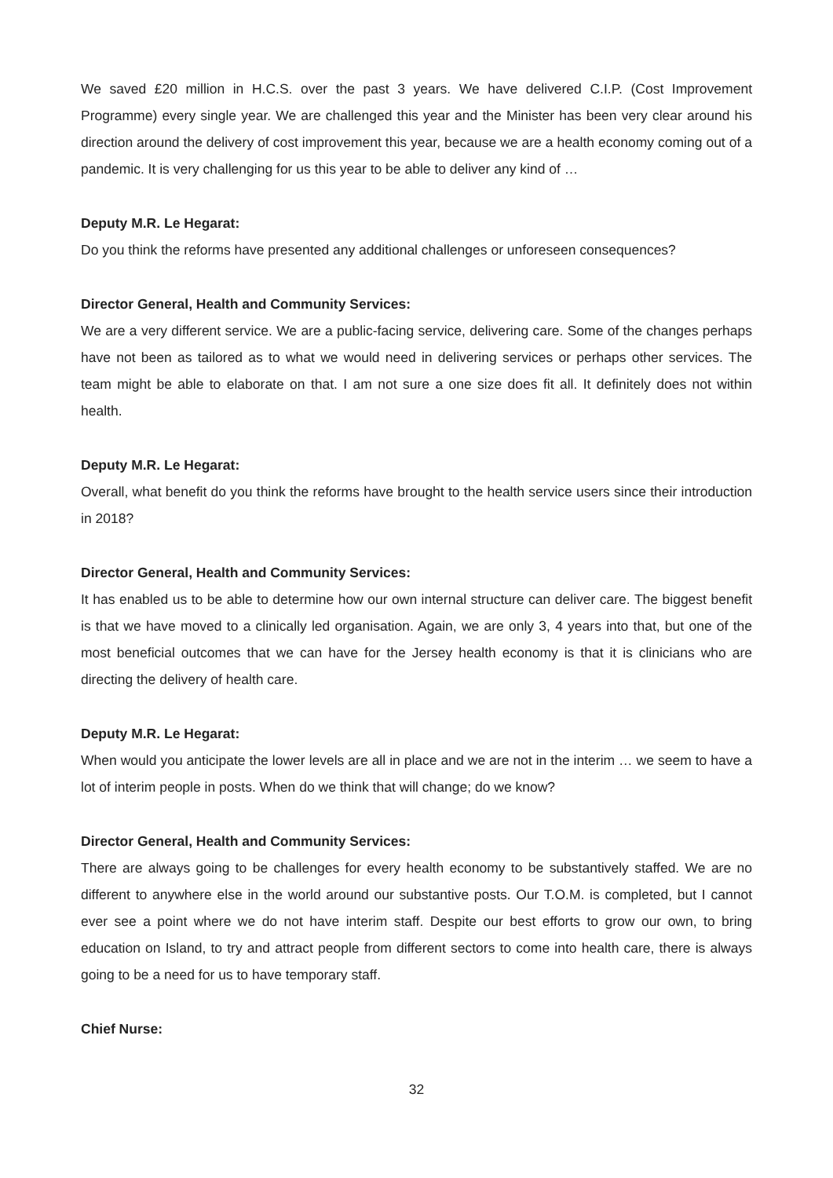We saved £20 million in H.C.S. over the past 3 years. We have delivered C.I.P. (Cost Improvement Programme) every single year. We are challenged this year and the Minister has been very clear around his direction around the delivery of cost improvement this year, because we are a health economy coming out of a pandemic. It is very challenging for us this year to be able to deliver any kind of …
Deputy M.R. Le Hegarat:
Do you think the reforms have presented any additional challenges or unforeseen consequences?
Director General, Health and Community Services:
We are a very different service. We are a public-facing service, delivering care. Some of the changes perhaps have not been as tailored as to what we would need in delivering services or perhaps other services. The team might be able to elaborate on that. I am not sure a one size does fit all. It definitely does not within health.
Deputy M.R. Le Hegarat:
Overall, what benefit do you think the reforms have brought to the health service users since their introduction in 2018?
Director General, Health and Community Services:
It has enabled us to be able to determine how our own internal structure can deliver care. The biggest benefit is that we have moved to a clinically led organisation. Again, we are only 3, 4 years into that, but one of the most beneficial outcomes that we can have for the Jersey health economy is that it is clinicians who are directing the delivery of health care.
Deputy M.R. Le Hegarat:
When would you anticipate the lower levels are all in place and we are not in the interim … we seem to have a lot of interim people in posts. When do we think that will change; do we know?
Director General, Health and Community Services:
There are always going to be challenges for every health economy to be substantively staffed. We are no different to anywhere else in the world around our substantive posts. Our T.O.M. is completed, but I cannot ever see a point where we do not have interim staff. Despite our best efforts to grow our own, to bring education on Island, to try and attract people from different sectors to come into health care, there is always going to be a need for us to have temporary staff.
Chief Nurse:
32